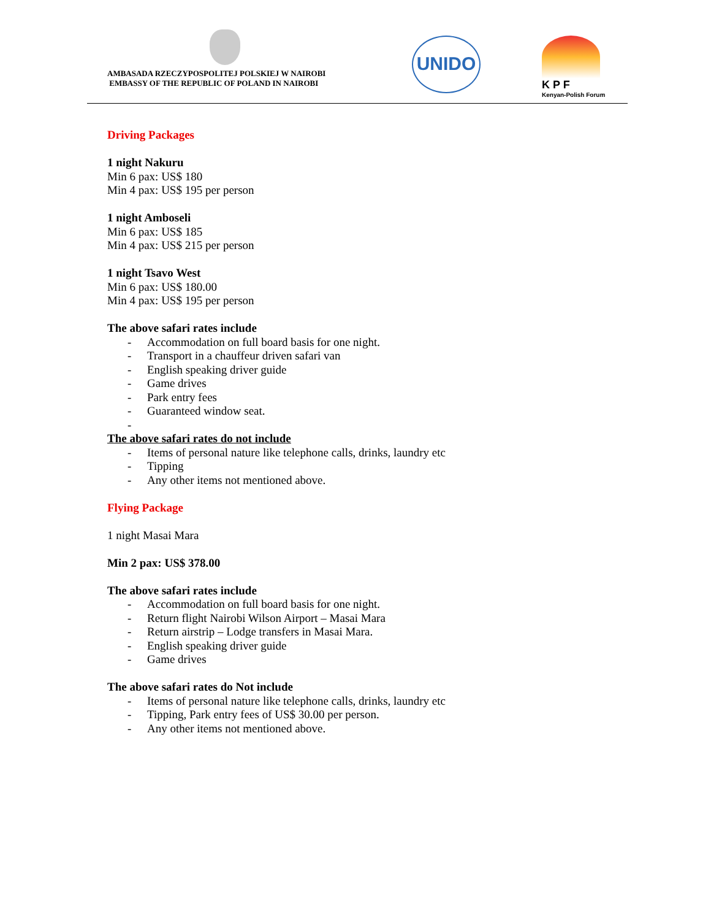AMBASADA RZECZYPOSPOLITEJ POLSKIEJ W NAIROBI
EMBASSY OF THE REPUBLIC OF POLAND IN NAIROBI
UNIDO
K P F
Kenyan-Polish Forum
Driving Packages
1 night Nakuru
Min 6 pax: US$ 180
Min 4 pax: US$ 195 per person
1 night Amboseli
Min 6 pax: US$ 185
Min 4 pax: US$ 215 per person
1 night Tsavo West
Min 6 pax: US$ 180.00
Min 4 pax: US$ 195 per person
The above safari rates include
- Accommodation on full board basis for one night.
- Transport in a chauffeur driven safari van
- English speaking driver guide
- Game drives
- Park entry fees
- Guaranteed window seat.
-
The above safari rates do not include
- Items of personal nature like telephone calls, drinks, laundry etc
- Tipping
- Any other items not mentioned above.
Flying Package
1 night Masai Mara
Min 2 pax: US$ 378.00
The above safari rates include
- Accommodation on full board basis for one night.
- Return flight Nairobi Wilson Airport – Masai Mara
- Return airstrip – Lodge transfers in Masai Mara.
- English speaking driver guide
- Game drives
The above safari rates do Not include
- Items of personal nature like telephone calls, drinks, laundry etc
- Tipping, Park entry fees of US$ 30.00 per person.
- Any other items not mentioned above.